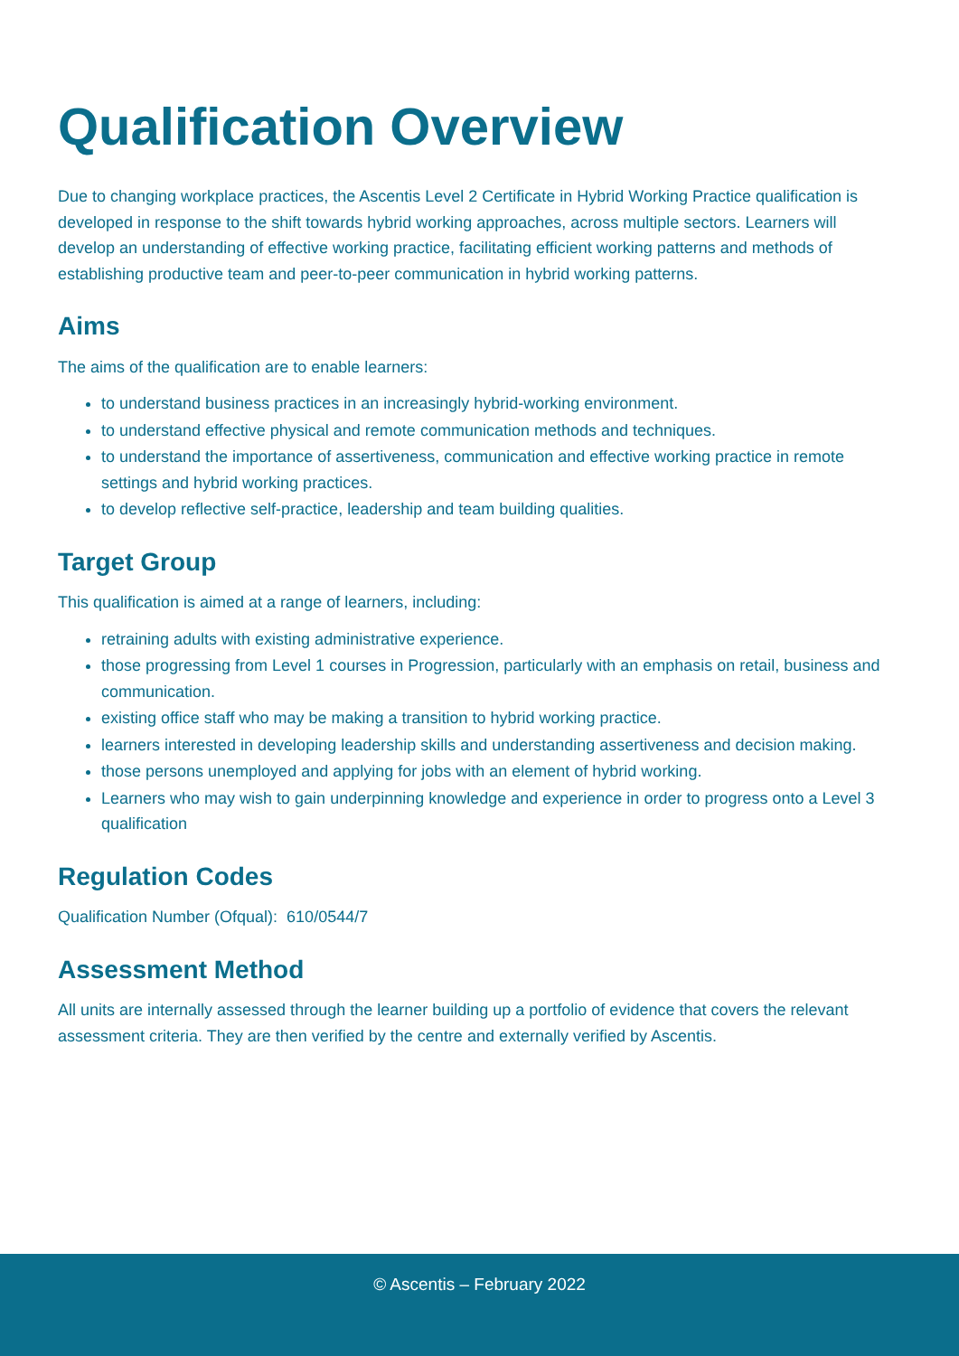Qualification Overview
Due to changing workplace practices, the Ascentis Level 2 Certificate in Hybrid Working Practice qualification is developed in response to the shift towards hybrid working approaches, across multiple sectors. Learners will develop an understanding of effective working practice, facilitating efficient working patterns and methods of establishing productive team and peer-to-peer communication in hybrid working patterns.
Aims
The aims of the qualification are to enable learners:
to understand business practices in an increasingly hybrid-working environment.
to understand effective physical and remote communication methods and techniques.
to understand the importance of assertiveness, communication and effective working practice in remote settings and hybrid working practices.
to develop reflective self-practice, leadership and team building qualities.
Target Group
This qualification is aimed at a range of learners, including:
retraining adults with existing administrative experience.
those progressing from Level 1 courses in Progression, particularly with an emphasis on retail, business and communication.
existing office staff who may be making a transition to hybrid working practice.
learners interested in developing leadership skills and understanding assertiveness and decision making.
those persons unemployed and applying for jobs with an element of hybrid working.
Learners who may wish to gain underpinning knowledge and experience in order to progress onto a Level 3 qualification
Regulation Codes
Qualification Number (Ofqual): 610/0544/7
Assessment Method
All units are internally assessed through the learner building up a portfolio of evidence that covers the relevant assessment criteria. They are then verified by the centre and externally verified by Ascentis.
© Ascentis – February 2022